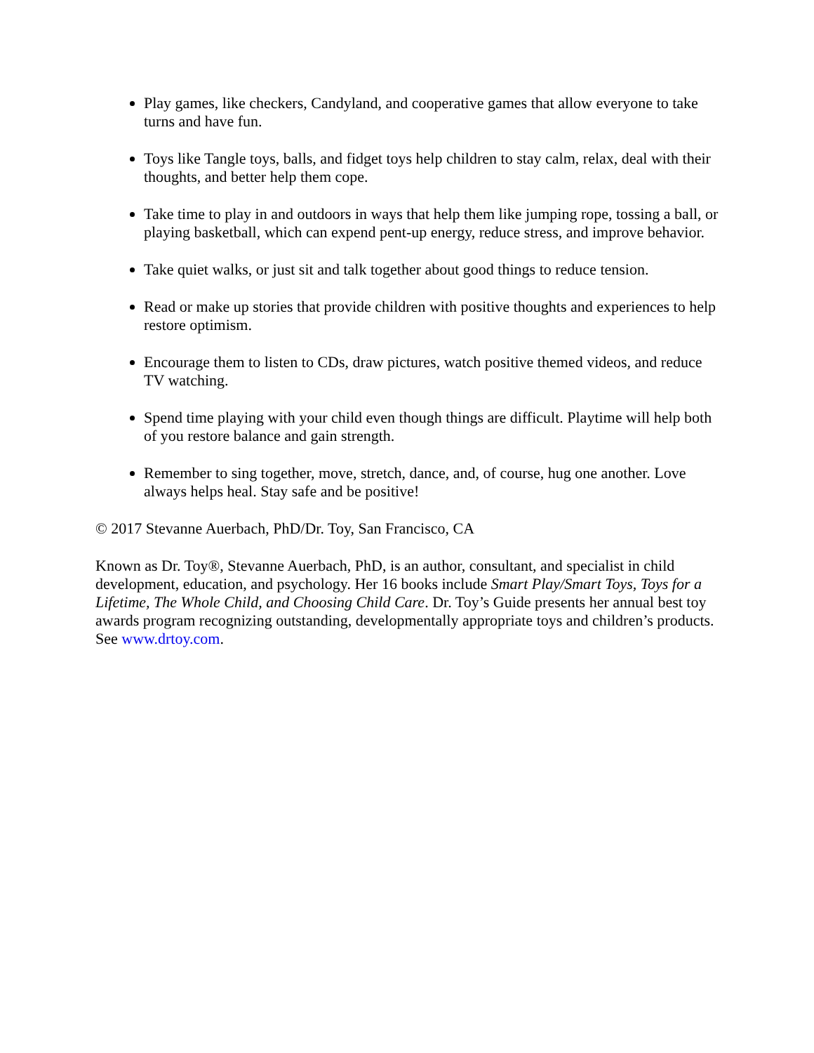Play games, like checkers, Candyland, and cooperative games that allow everyone to take turns and have fun.
Toys like Tangle toys, balls, and fidget toys help children to stay calm, relax, deal with their thoughts, and better help them cope.
Take time to play in and outdoors in ways that help them like jumping rope, tossing a ball, or playing basketball, which can expend pent-up energy, reduce stress, and improve behavior.
Take quiet walks, or just sit and talk together about good things to reduce tension.
Read or make up stories that provide children with positive thoughts and experiences to help restore optimism.
Encourage them to listen to CDs, draw pictures, watch positive themed videos, and reduce TV watching.
Spend time playing with your child even though things are difficult. Playtime will help both of you restore balance and gain strength.
Remember to sing together, move, stretch, dance, and, of course, hug one another. Love always helps heal. Stay safe and be positive!
© 2017 Stevanne Auerbach, PhD/Dr. Toy, San Francisco, CA
Known as Dr. Toy®, Stevanne Auerbach, PhD, is an author, consultant, and specialist in child development, education, and psychology. Her 16 books include Smart Play/Smart Toys, Toys for a Lifetime, The Whole Child, and Choosing Child Care. Dr. Toy’s Guide presents her annual best toy awards program recognizing outstanding, developmentally appropriate toys and children’s products. See www.drtoy.com.